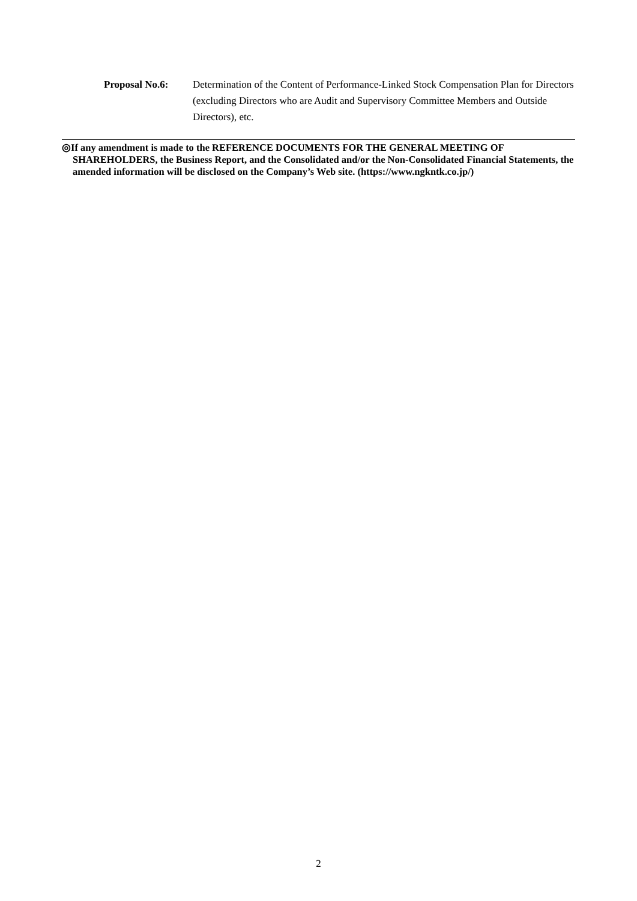Proposal No.6: Determination of the Content of Performance-Linked Stock Compensation Plan for Directors (excluding Directors who are Audit and Supervisory Committee Members and Outside Directors), etc.
◎If any amendment is made to the REFERENCE DOCUMENTS FOR THE GENERAL MEETING OF SHAREHOLDERS, the Business Report, and the Consolidated and/or the Non-Consolidated Financial Statements, the amended information will be disclosed on the Company’s Web site. (https://www.ngkntk.co.jp/)
2